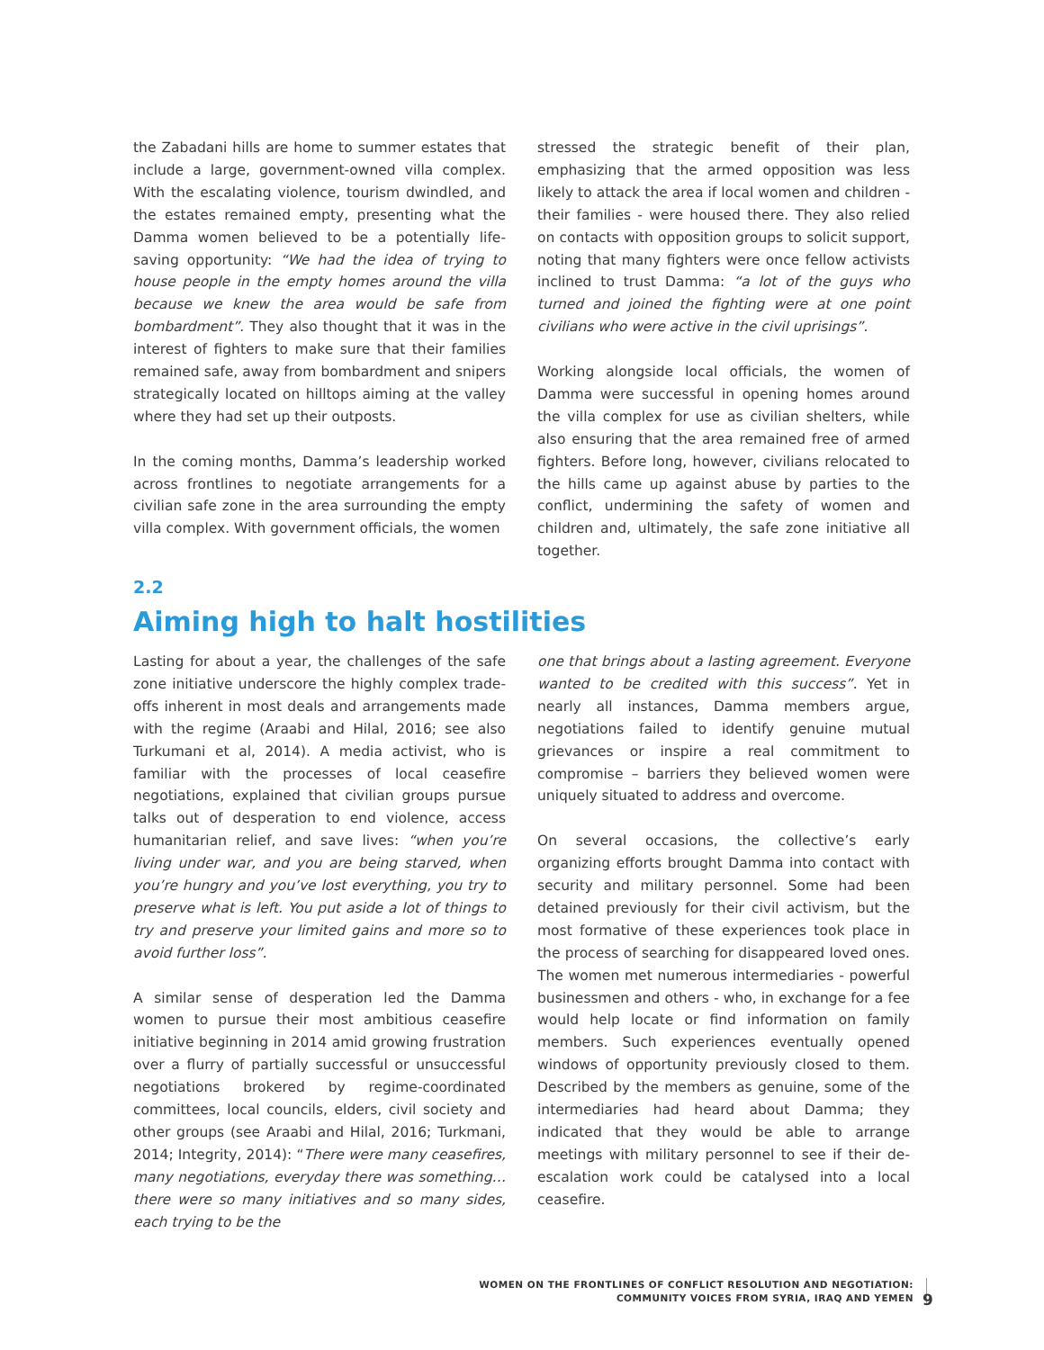the Zabadani hills are home to summer estates that include a large, government-owned villa complex. With the escalating violence, tourism dwindled, and the estates remained empty, presenting what the Damma women believed to be a potentially life-saving opportunity: “We had the idea of trying to house people in the empty homes around the villa because we knew the area would be safe from bombardment”. They also thought that it was in the interest of fighters to make sure that their families remained safe, away from bombardment and snipers strategically located on hilltops aiming at the valley where they had set up their outposts.
In the coming months, Damma’s leadership worked across frontlines to negotiate arrangements for a civilian safe zone in the area surrounding the empty villa complex. With government officials, the women
stressed the strategic benefit of their plan, emphasizing that the armed opposition was less likely to attack the area if local women and children - their families - were housed there. They also relied on contacts with opposition groups to solicit support, noting that many fighters were once fellow activists inclined to trust Damma: “a lot of the guys who turned and joined the fighting were at one point civilians who were active in the civil uprisings”.
Working alongside local officials, the women of Damma were successful in opening homes around the villa complex for use as civilian shelters, while also ensuring that the area remained free of armed fighters. Before long, however, civilians relocated to the hills came up against abuse by parties to the conflict, undermining the safety of women and children and, ultimately, the safe zone initiative all together.
2.2
Aiming high to halt hostilities
Lasting for about a year, the challenges of the safe zone initiative underscore the highly complex trade-offs inherent in most deals and arrangements made with the regime (Araabi and Hilal, 2016; see also Turkumani et al, 2014). A media activist, who is familiar with the processes of local ceasefire negotiations, explained that civilian groups pursue talks out of desperation to end violence, access humanitarian relief, and save lives: “when you’re living under war, and you are being starved, when you’re hungry and you’ve lost everything, you try to preserve what is left. You put aside a lot of things to try and preserve your limited gains and more so to avoid further loss”.
A similar sense of desperation led the Damma women to pursue their most ambitious ceasefire initiative beginning in 2014 amid growing frustration over a flurry of partially successful or unsuccessful negotiations brokered by regime-coordinated committees, local councils, elders, civil society and other groups (see Araabi and Hilal, 2016; Turkmani, 2014; Integrity, 2014): “There were many ceasefires, many negotiations, everyday there was something… there were so many initiatives and so many sides, each trying to be the
one that brings about a lasting agreement. Everyone wanted to be credited with this success”. Yet in nearly all instances, Damma members argue, negotiations failed to identify genuine mutual grievances or inspire a real commitment to compromise – barriers they believed women were uniquely situated to address and overcome.
On several occasions, the collective’s early organizing efforts brought Damma into contact with security and military personnel. Some had been detained previously for their civil activism, but the most formative of these experiences took place in the process of searching for disappeared loved ones. The women met numerous intermediaries - powerful businessmen and others - who, in exchange for a fee would help locate or find information on family members. Such experiences eventually opened windows of opportunity previously closed to them. Described by the members as genuine, some of the intermediaries had heard about Damma; they indicated that they would be able to arrange meetings with military personnel to see if their de-escalation work could be catalysed into a local ceasefire.
WOMEN ON THE FRONTLINES OF CONFLICT RESOLUTION AND NEGOTIATION:
COMMUNITY VOICES FROM SYRIA, IRAQ AND YEMEN
9